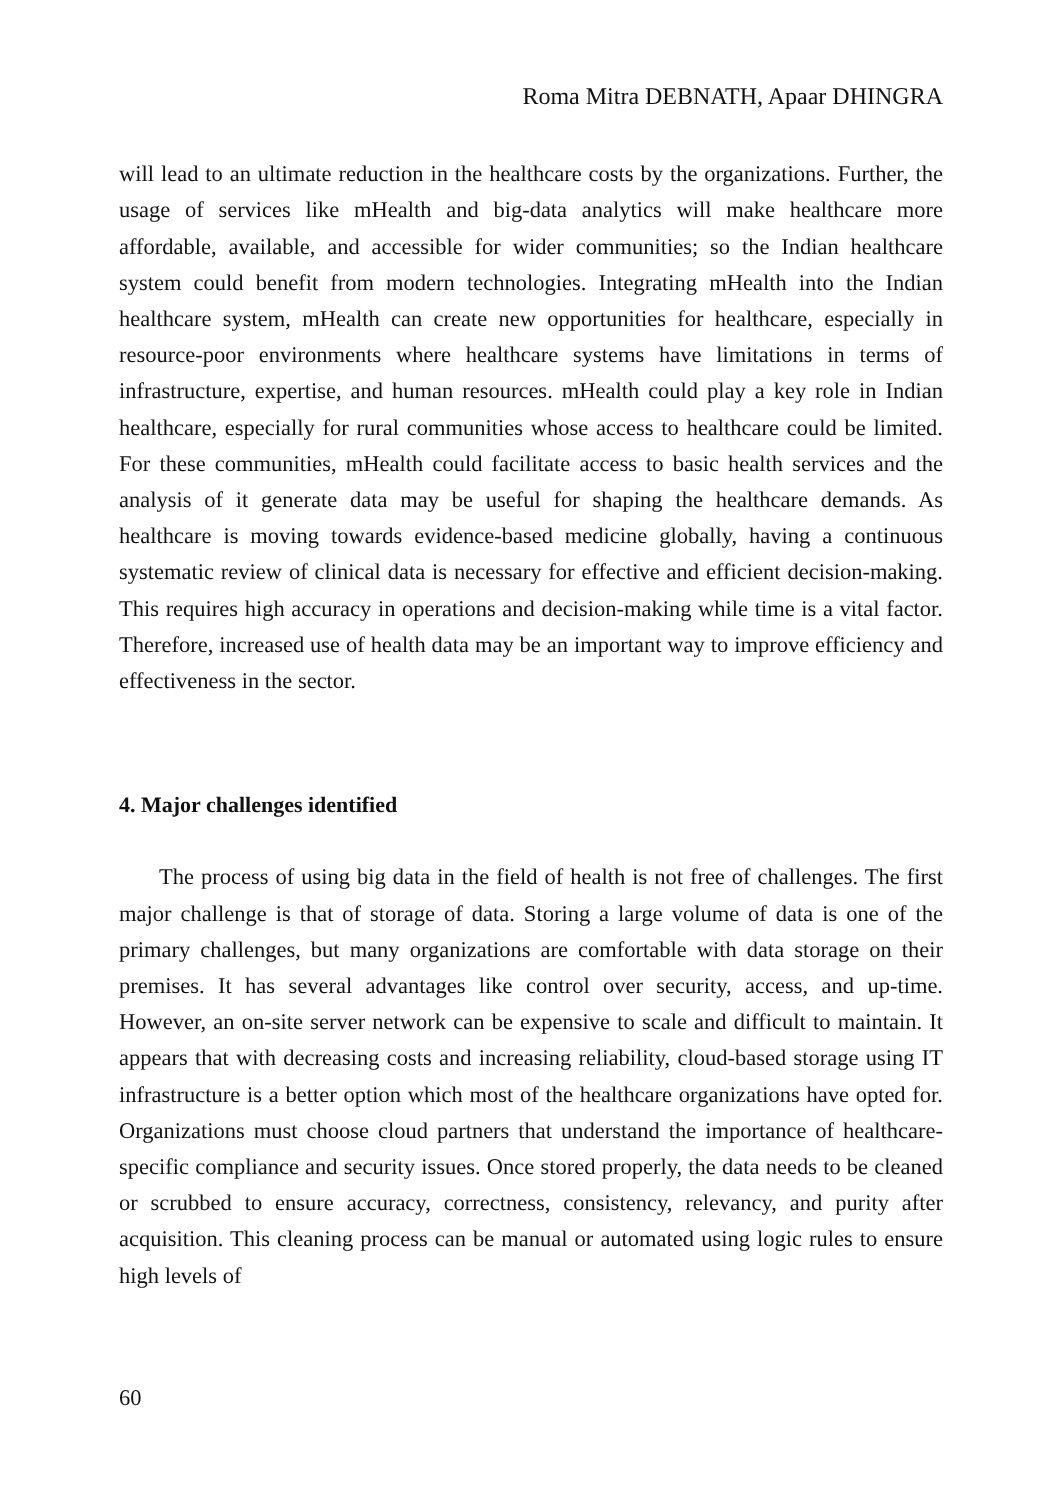Roma Mitra DEBNATH, Apaar DHINGRA
will lead to an ultimate reduction in the healthcare costs by the organizations. Further, the usage of services like mHealth and big-data analytics will make healthcare more affordable, available, and accessible for wider communities; so the Indian healthcare system could benefit from modern technologies. Integrating mHealth into the Indian healthcare system, mHealth can create new opportunities for healthcare, especially in resource-poor environments where healthcare systems have limitations in terms of infrastructure, expertise, and human resources. mHealth could play a key role in Indian healthcare, especially for rural communities whose access to healthcare could be limited. For these communities, mHealth could facilitate access to basic health services and the analysis of it generate data may be useful for shaping the healthcare demands. As healthcare is moving towards evidence-based medicine globally, having a continuous systematic review of clinical data is necessary for effective and efficient decision-making. This requires high accuracy in operations and decision-making while time is a vital factor. Therefore, increased use of health data may be an important way to improve efficiency and effectiveness in the sector.
4. Major challenges identified
The process of using big data in the field of health is not free of challenges. The first major challenge is that of storage of data. Storing a large volume of data is one of the primary challenges, but many organizations are comfortable with data storage on their premises. It has several advantages like control over security, access, and up-time. However, an on-site server network can be expensive to scale and difficult to maintain. It appears that with decreasing costs and increasing reliability, cloud-based storage using IT infrastructure is a better option which most of the healthcare organizations have opted for. Organizations must choose cloud partners that understand the importance of healthcare-specific compliance and security issues. Once stored properly, the data needs to be cleaned or scrubbed to ensure accuracy, correctness, consistency, relevancy, and purity after acquisition. This cleaning process can be manual or automated using logic rules to ensure high levels of
60